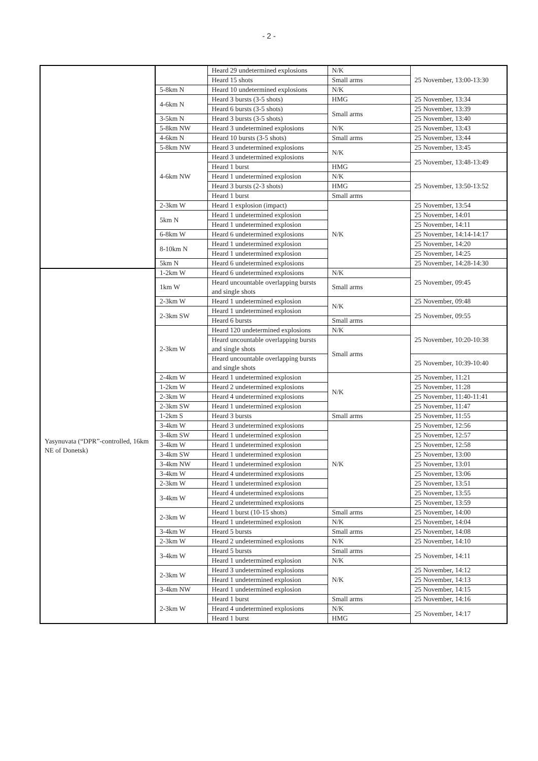- 2 -
| | | Heard 29 undetermined explosions | N/K | 25 November, 13:00-13:30 |
| | | Heard 15 shots | Small arms | |
| | 5-8km N | Heard 10 undetermined explosions | N/K | |
| | 4-6km N | Heard 3 bursts (3-5 shots) | HMG | 25 November, 13:34 |
| | | Heard 6 bursts (3-5 shots) | Small arms | 25 November, 13:39 |
| | 3-5km N | Heard 3 bursts (3-5 shots) | | 25 November, 13:40 |
| | 5-8km NW | Heard 3 undetermined explosions | N/K | 25 November, 13:43 |
| | 4-6km N | Heard 10 bursts (3-5 shots) | Small arms | 25 November, 13:44 |
| | 5-8km NW | Heard 3 undetermined explosions | N/K | 25 November, 13:45 |
| | 4-6km NW | Heard 3 undetermined explosions | | 25 November, 13:48-13:49 |
| | | Heard 1 burst | HMG | |
| | | Heard 1 undetermined explosion | N/K | 25 November, 13:50-13:52 |
| | | Heard 3 bursts (2-3 shots) | HMG | |
| | | Heard 1 burst | Small arms | |
| | 2-3km W | Heard 1 explosion (impact) | N/K | 25 November, 13:54 |
| | 5km N | Heard 1 undetermined explosion | | 25 November, 14:01 |
| | | Heard 1 undetermined explosion | | 25 November, 14:11 |
| | 6-8km W | Heard 6 undetermined explosions | | 25 November, 14:14-14:17 |
| | 8-10km N | Heard 1 undetermined explosion | | 25 November, 14:20 |
| | | Heard 1 undetermined explosion | | 25 November, 14:25 |
| | 5km N | Heard 6 undetermined explosions | | 25 November, 14:28-14:30 |
| Yasynuvata (“DPR”-controlled, 16km NE of Donetsk) | 1-2km W | Heard 6 undetermined explosions | N/K | 25 November, 09:45 |
| | 1km W | Heard uncountable overlapping bursts and single shots | Small arms | |
| | 2-3km W | Heard 1 undetermined explosion | N/K | 25 November, 09:48 |
| | 2-3km SW | Heard 1 undetermined explosion | | 25 November, 09:55 |
| | | Heard 6 bursts | Small arms | |
| | 2-3km W | Heard 120 undetermined explosions | N/K | 25 November, 10:20-10:38 |
| | | Heard uncountable overlapping bursts and single shots | Small arms | |
| | | Heard uncountable overlapping bursts and single shots | | 25 November, 10:39-10:40 |
| | 2-4km W | Heard 1 undetermined explosion | N/K | 25 November, 11:21 |
| | 1-2km W | Heard 2 undetermined explosions | | 25 November, 11:28 |
| | 2-3km W | Heard 4 undetermined explosions | | 25 November, 11:40-11:41 |
| | 2-3km SW | Heard 1 undetermined explosion | | 25 November, 11:47 |
| | 1-2km S | Heard 3 bursts | Small arms | 25 November, 11:55 |
| | 3-4km W | Heard 3 undetermined explosions | N/K | 25 November, 12:56 |
| | 3-4km SW | Heard 1 undetermined explosion | | 25 November, 12:57 |
| | 3-4km W | Heard 1 undetermined explosion | | 25 November, 12:58 |
| | 3-4km SW | Heard 1 undetermined explosion | | 25 November, 13:00 |
| | 3-4km NW | Heard 1 undetermined explosion | | 25 November, 13:01 |
| | 3-4km W | Heard 4 undetermined explosions | | 25 November, 13:06 |
| | 2-3km W | Heard 1 undetermined explosion | | 25 November, 13:51 |
| | 3-4km W | Heard 4 undetermined explosions | | 25 November, 13:55 |
| | | Heard 2 undetermined explosions | | 25 November, 13:59 |
| | 2-3km W | Heard 1 burst (10-15 shots) | Small arms | 25 November, 14:00 |
| | | Heard 1 undetermined explosion | N/K | 25 November, 14:04 |
| | 3-4km W | Heard 5 bursts | Small arms | 25 November, 14:08 |
| | 2-3km W | Heard 2 undetermined explosions | N/K | 25 November, 14:10 |
| | 3-4km W | Heard 5 bursts | Small arms | 25 November, 14:11 |
| | | Heard 1 undetermined explosion | N/K | |
| | 2-3km W | Heard 3 undetermined explosions | N/K | 25 November, 14:12 |
| | | Heard 1 undetermined explosion | | 25 November, 14:13 |
| | 3-4km NW | Heard 1 undetermined explosion | | 25 November, 14:15 |
| | 2-3km W | Heard 1 burst | Small arms | 25 November, 14:16 |
| | | Heard 4 undetermined explosions | N/K | 25 November, 14:17 |
| | | Heard 1 burst | HMG | |